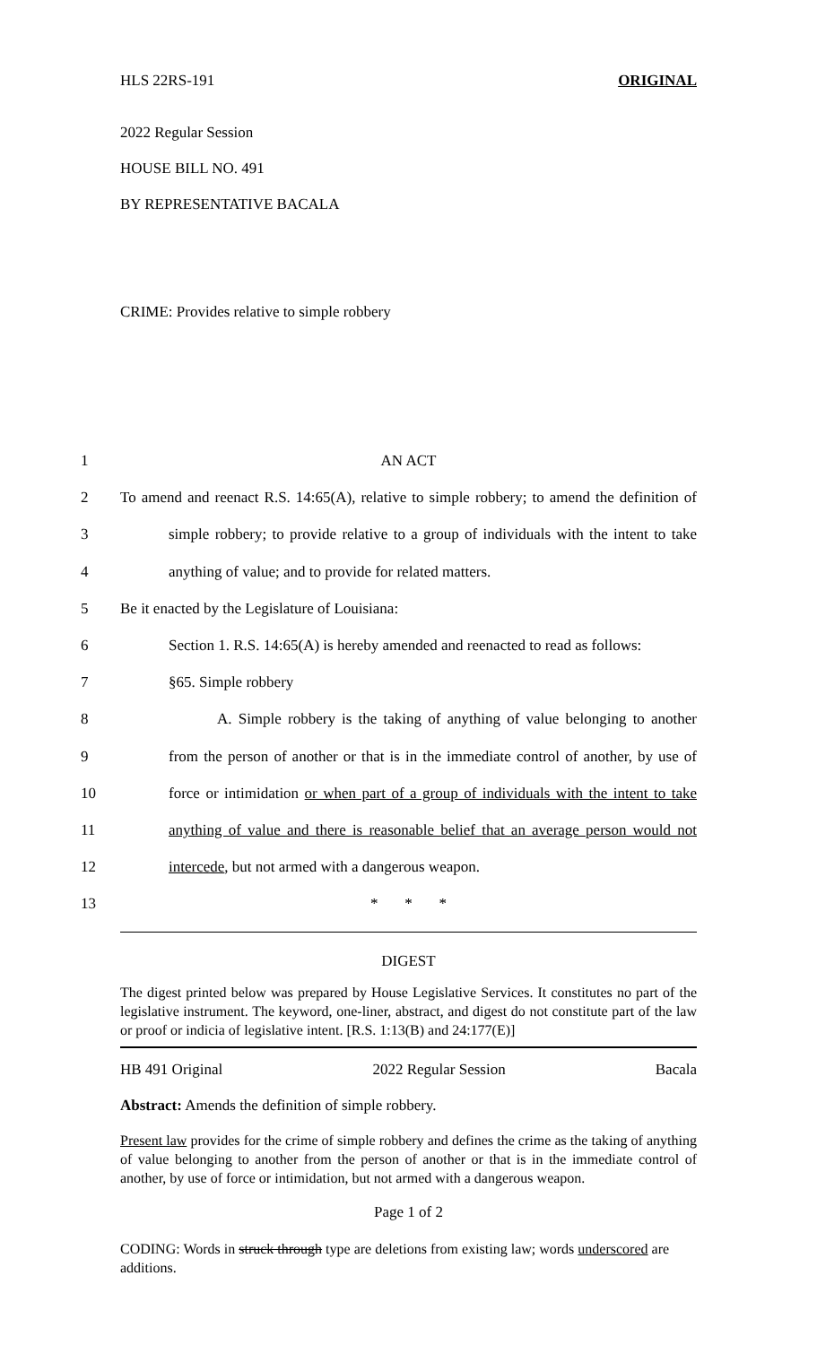HLS 22RS-191 ORIGINAL
2022 Regular Session
HOUSE BILL NO. 491
BY REPRESENTATIVE BACALA
CRIME: Provides relative to simple robbery
1 AN ACT
2 To amend and reenact R.S. 14:65(A), relative to simple robbery; to amend the definition of
3 simple robbery; to provide relative to a group of individuals with the intent to take
4 anything of value; and to provide for related matters.
5 Be it enacted by the Legislature of Louisiana:
6 Section 1. R.S. 14:65(A) is hereby amended and reenacted to read as follows:
7 §65. Simple robbery
8 A. Simple robbery is the taking of anything of value belonging to another
9 from the person of another or that is in the immediate control of another, by use of
10 force or intimidation or when part of a group of individuals with the intent to take
11 anything of value and there is reasonable belief that an average person would not
12 intercede, but not armed with a dangerous weapon.
13 * * *
DIGEST
The digest printed below was prepared by House Legislative Services. It constitutes no part of the legislative instrument. The keyword, one-liner, abstract, and digest do not constitute part of the law or proof or indicia of legislative intent. [R.S. 1:13(B) and 24:177(E)]
HB 491 Original 2022 Regular Session Bacala
Abstract: Amends the definition of simple robbery.
Present law provides for the crime of simple robbery and defines the crime as the taking of anything of value belonging to another from the person of another or that is in the immediate control of another, by use of force or intimidation, but not armed with a dangerous weapon.
Page 1 of 2
CODING: Words in struck through type are deletions from existing law; words underscored are additions.